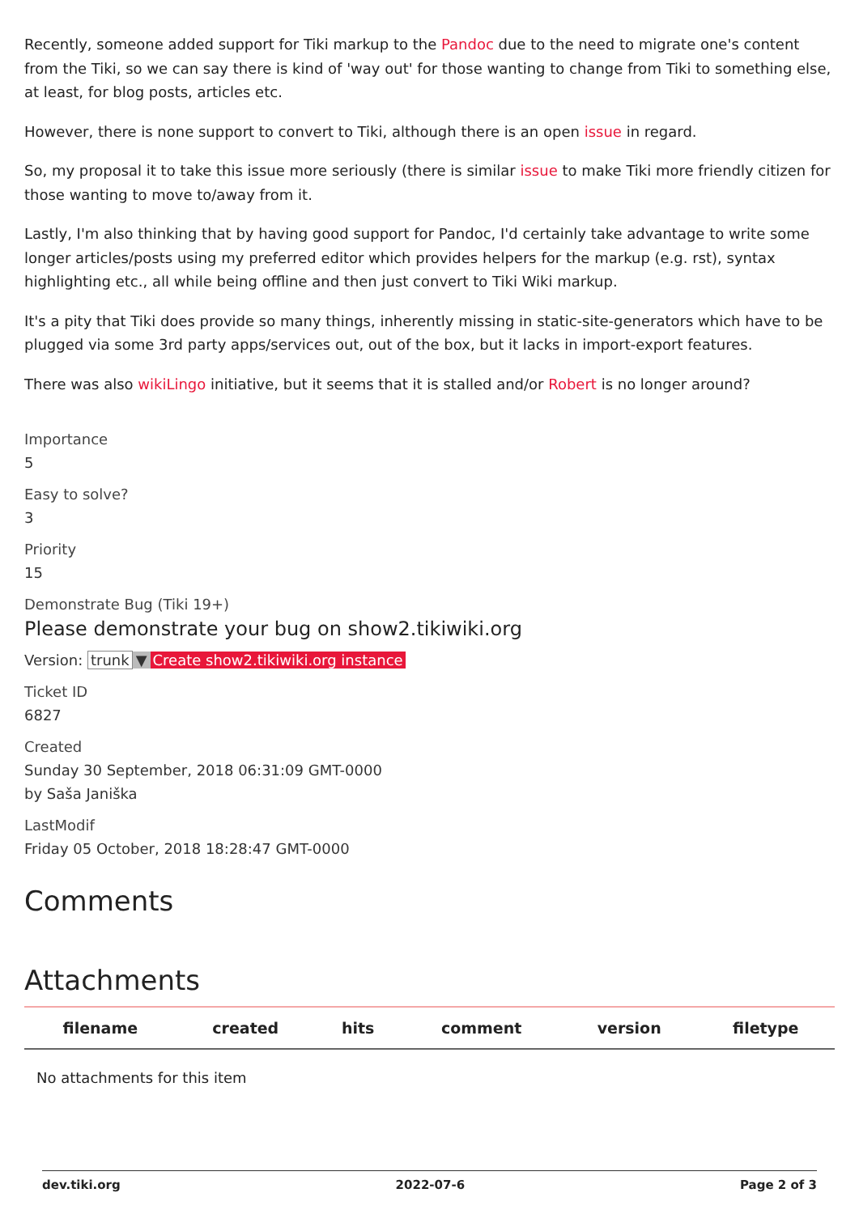Recently, someone added support for Tiki markup to the Pandoc due to the need to migrate one's content from the Tiki, so we can say there is kind of 'way out' for those wanting to change from Tiki to something else, at least, for blog posts, articles etc.
However, there is none support to convert to Tiki, although there is an open issue in regard.
So, my proposal it to take this issue more seriously (there is similar issue to make Tiki more friendly citizen for those wanting to move to/away from it.
Lastly, I'm also thinking that by having good support for Pandoc, I'd certainly take advantage to write some longer articles/posts using my preferred editor which provides helpers for the markup (e.g. rst), syntax highlighting etc., all while being offline and then just convert to Tiki Wiki markup.
It's a pity that Tiki does provide so many things, inherently missing in static-site-generators which have to be plugged via some 3rd party apps/services out, out of the box, but it lacks in import-export features.
There was also wikiLingo initiative, but it seems that it is stalled and/or Robert is no longer around?
Importance
5
Easy to solve?
3
Priority
15
Demonstrate Bug (Tiki 19+)
Please demonstrate your bug on show2.tikiwiki.org
Version: trunk ▼ Create show2.tikiwiki.org instance
Ticket ID
6827
Created
Sunday 30 September, 2018 06:31:09 GMT-0000
by Saša Janiška
LastModif
Friday 05 October, 2018 18:28:47 GMT-0000
Comments
Attachments
| filename | created | hits | comment | version | filetype |
| --- | --- | --- | --- | --- | --- |
| No attachments for this item | | | | | |
dev.tiki.org 2022-07-6 Page 2 of 3